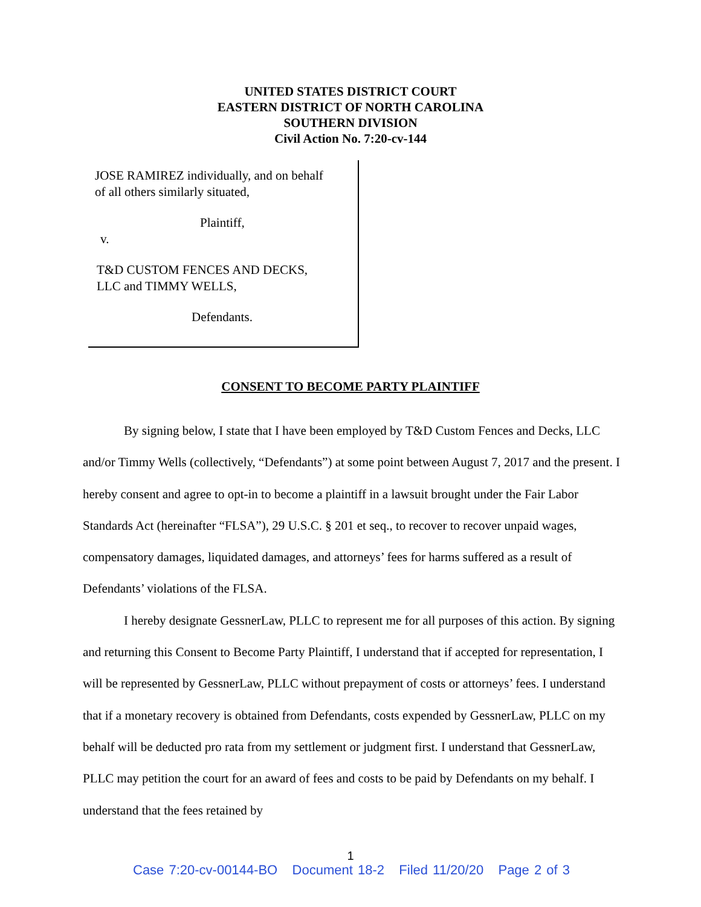UNITED STATES DISTRICT COURT
EASTERN DISTRICT OF NORTH CAROLINA
SOUTHERN DIVISION
Civil Action No. 7:20-cv-144
JOSE RAMIREZ individually, and on behalf
of all others similarly situated,
Plaintiff,
v.
T&D CUSTOM FENCES AND DECKS,
LLC and TIMMY WELLS,
Defendants.
CONSENT TO BECOME PARTY PLAINTIFF
By signing below, I state that I have been employed by T&D Custom Fences and Decks, LLC and/or Timmy Wells (collectively, “Defendants”) at some point between August 7, 2017 and the present. I hereby consent and agree to opt-in to become a plaintiff in a lawsuit brought under the Fair Labor Standards Act (hereinafter “FLSA”), 29 U.S.C. § 201 et seq., to recover to recover unpaid wages, compensatory damages, liquidated damages, and attorneys’ fees for harms suffered as a result of Defendants’ violations of the FLSA.
I hereby designate GessnerLaw, PLLC to represent me for all purposes of this action. By signing and returning this Consent to Become Party Plaintiff, I understand that if accepted for representation, I will be represented by GessnerLaw, PLLC without prepayment of costs or attorneys’ fees. I understand that if a monetary recovery is obtained from Defendants, costs expended by GessnerLaw, PLLC on my behalf will be deducted pro rata from my settlement or judgment first. I understand that GessnerLaw, PLLC may petition the court for an award of fees and costs to be paid by Defendants on my behalf. I understand that the fees retained by
1
Case 7:20-cv-00144-BO Document 18-2 Filed 11/20/20 Page 2 of 3